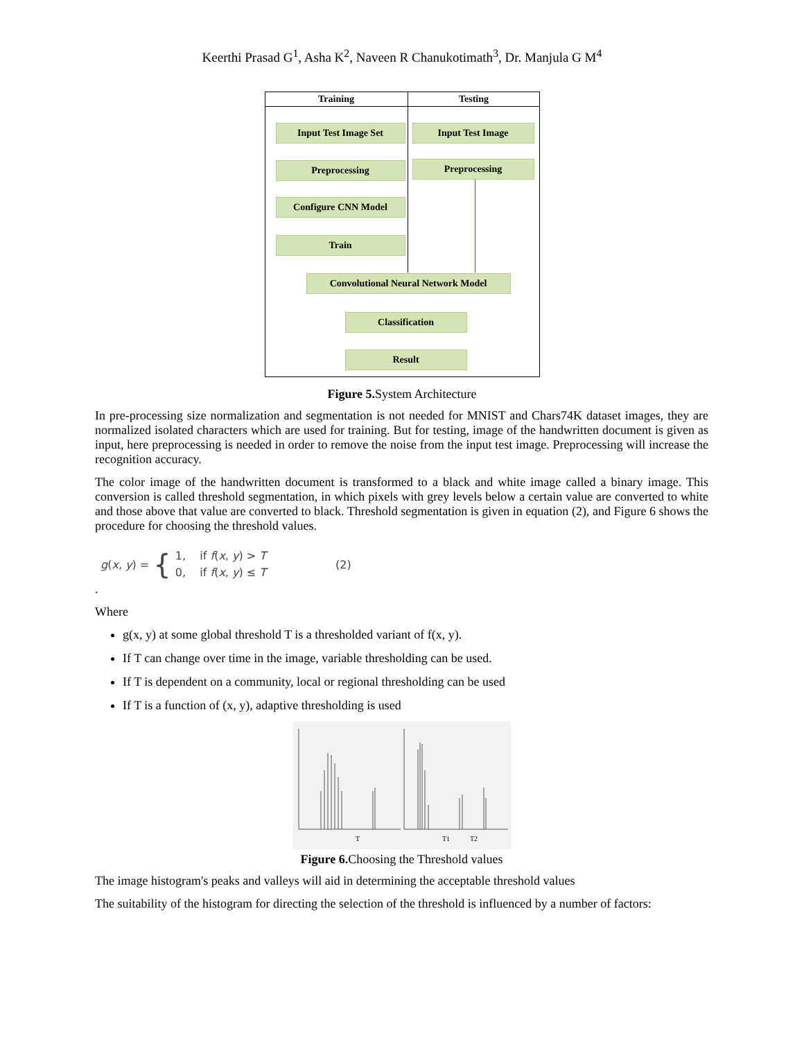Keerthi Prasad G<sup>1</sup>, Asha K<sup>2</sup>, Naveen R Chanukotimath<sup>3</sup>, Dr. Manjula G M<sup>4</sup>
Training Testing
Input Test Image Set
Preprocessing
Configure CNN Model
Train
Input Test Image
Preprocessing
Convolutional Neural Network Model
Classification
Result
Figure 5. System Architecture
In pre-processing size normalization and segmentation is not needed for MNIST and Chars74K dataset images, they are normalized isolated characters which are used for training. But for testing, image of the handwritten document is given as input, here preprocessing is needed in order to remove the noise from the input test image. Preprocessing will increase the recognition accuracy.
The color image of the handwritten document is transformed to a black and white image called a binary image. This conversion is called threshold segmentation, in which pixels with grey levels below a certain value are converted to white and those above that value are converted to black. Threshold segmentation is given in equation (2), and Figure 6 shows the procedure for choosing the threshold values.
g(x, y) = { 1, if f(x, y) > T
0, if f(x, y) ≤ T (2)
.
Where
g(x, y) at some global threshold T is a thresholded variant of f(x, y).
If T can change over time in the image, variable thresholding can be used.
If T is dependent on a community, local or regional thresholding can be used
If T is a function of (x, y), adaptive thresholding is used
T
T1
T2
Figure 6. Choosing the Threshold values
The image histogram's peaks and valleys will aid in determining the acceptable threshold values
The suitability of the histogram for directing the selection of the threshold is influenced by a number of factors: